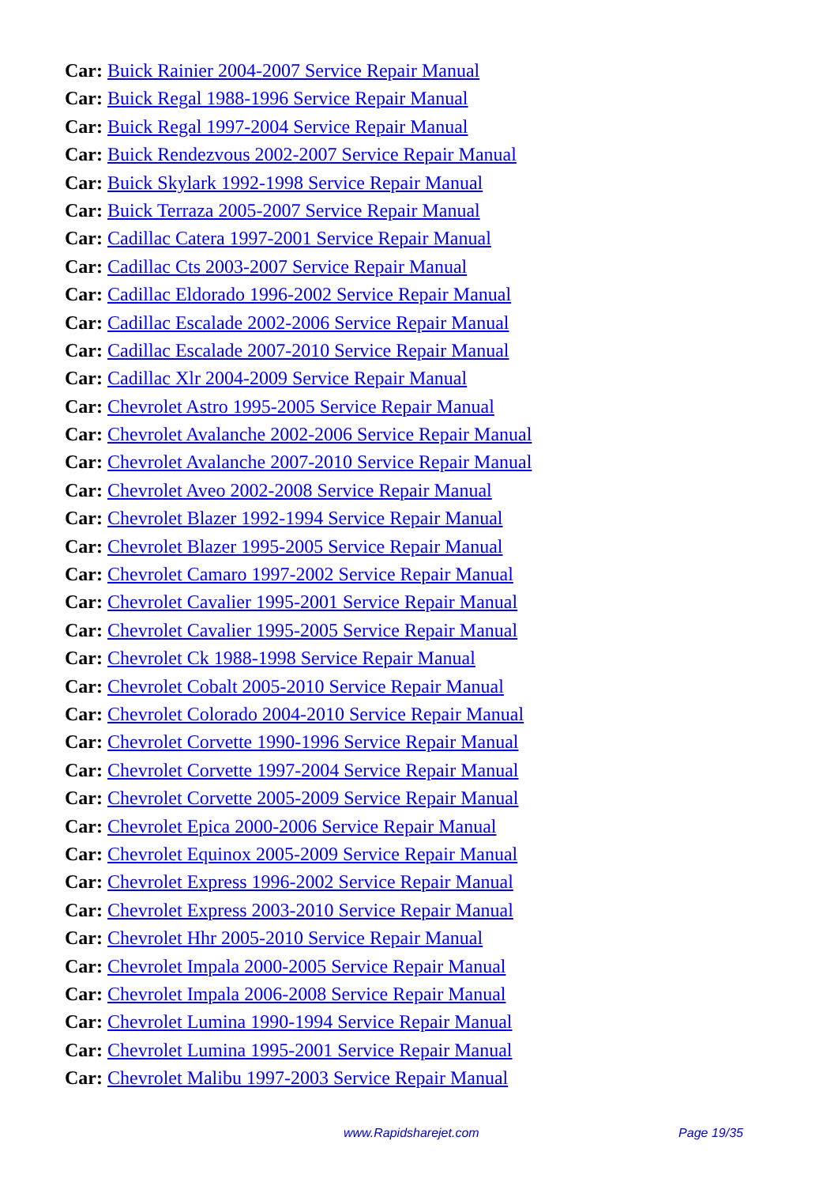Car: Buick Rainier 2004-2007 Service Repair Manual
Car: Buick Regal 1988-1996 Service Repair Manual
Car: Buick Regal 1997-2004 Service Repair Manual
Car: Buick Rendezvous 2002-2007 Service Repair Manual
Car: Buick Skylark 1992-1998 Service Repair Manual
Car: Buick Terraza 2005-2007 Service Repair Manual
Car: Cadillac Catera 1997-2001 Service Repair Manual
Car: Cadillac Cts 2003-2007 Service Repair Manual
Car: Cadillac Eldorado 1996-2002 Service Repair Manual
Car: Cadillac Escalade 2002-2006 Service Repair Manual
Car: Cadillac Escalade 2007-2010 Service Repair Manual
Car: Cadillac Xlr 2004-2009 Service Repair Manual
Car: Chevrolet Astro 1995-2005 Service Repair Manual
Car: Chevrolet Avalanche 2002-2006 Service Repair Manual
Car: Chevrolet Avalanche 2007-2010 Service Repair Manual
Car: Chevrolet Aveo 2002-2008 Service Repair Manual
Car: Chevrolet Blazer 1992-1994 Service Repair Manual
Car: Chevrolet Blazer 1995-2005 Service Repair Manual
Car: Chevrolet Camaro 1997-2002 Service Repair Manual
Car: Chevrolet Cavalier 1995-2001 Service Repair Manual
Car: Chevrolet Cavalier 1995-2005 Service Repair Manual
Car: Chevrolet Ck 1988-1998 Service Repair Manual
Car: Chevrolet Cobalt 2005-2010 Service Repair Manual
Car: Chevrolet Colorado 2004-2010 Service Repair Manual
Car: Chevrolet Corvette 1990-1996 Service Repair Manual
Car: Chevrolet Corvette 1997-2004 Service Repair Manual
Car: Chevrolet Corvette 2005-2009 Service Repair Manual
Car: Chevrolet Epica 2000-2006 Service Repair Manual
Car: Chevrolet Equinox 2005-2009 Service Repair Manual
Car: Chevrolet Express 1996-2002 Service Repair Manual
Car: Chevrolet Express 2003-2010 Service Repair Manual
Car: Chevrolet Hhr 2005-2010 Service Repair Manual
Car: Chevrolet Impala 2000-2005 Service Repair Manual
Car: Chevrolet Impala 2006-2008 Service Repair Manual
Car: Chevrolet Lumina 1990-1994 Service Repair Manual
Car: Chevrolet Lumina 1995-2001 Service Repair Manual
Car: Chevrolet Malibu 1997-2003 Service Repair Manual
www.Rapidsharejet.com Page 19/35